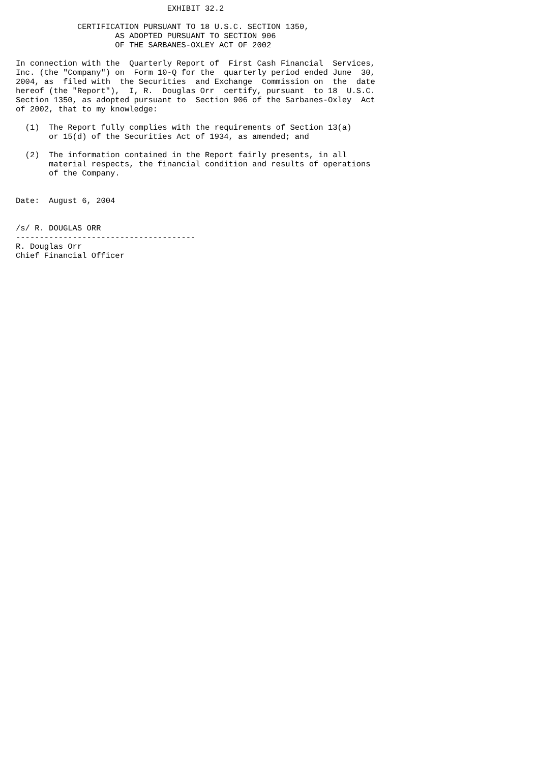EXHIBIT 32.2

             CERTIFICATION PURSUANT TO 18 U.S.C. SECTION 1350,
                     AS ADOPTED PURSUANT TO SECTION 906
                     OF THE SARBANES-OXLEY ACT OF 2002

In connection with the  Quarterly Report of  First Cash Financial  Services,
Inc. (the "Company") on  Form 10-Q for the  quarterly period ended June  30,
2004, as  filed with  the Securities  and Exchange  Commission on  the  date
hereof (the "Report"),  I, R.  Douglas Orr  certify, pursuant  to 18  U.S.C.
Section 1350, as adopted pursuant to  Section 906 of the Sarbanes-Oxley  Act
of 2002, that to my knowledge:

  (1)  The Report fully complies with the requirements of Section 13(a)
       or 15(d) of the Securities Act of 1934, as amended; and

  (2)  The information contained in the Report fairly presents, in all
       material respects, the financial condition and results of operations
       of the Company.


Date:  August 6, 2004


/s/ R. DOUGLAS ORR
--------------------------------------
R. Douglas Orr
Chief Financial Officer